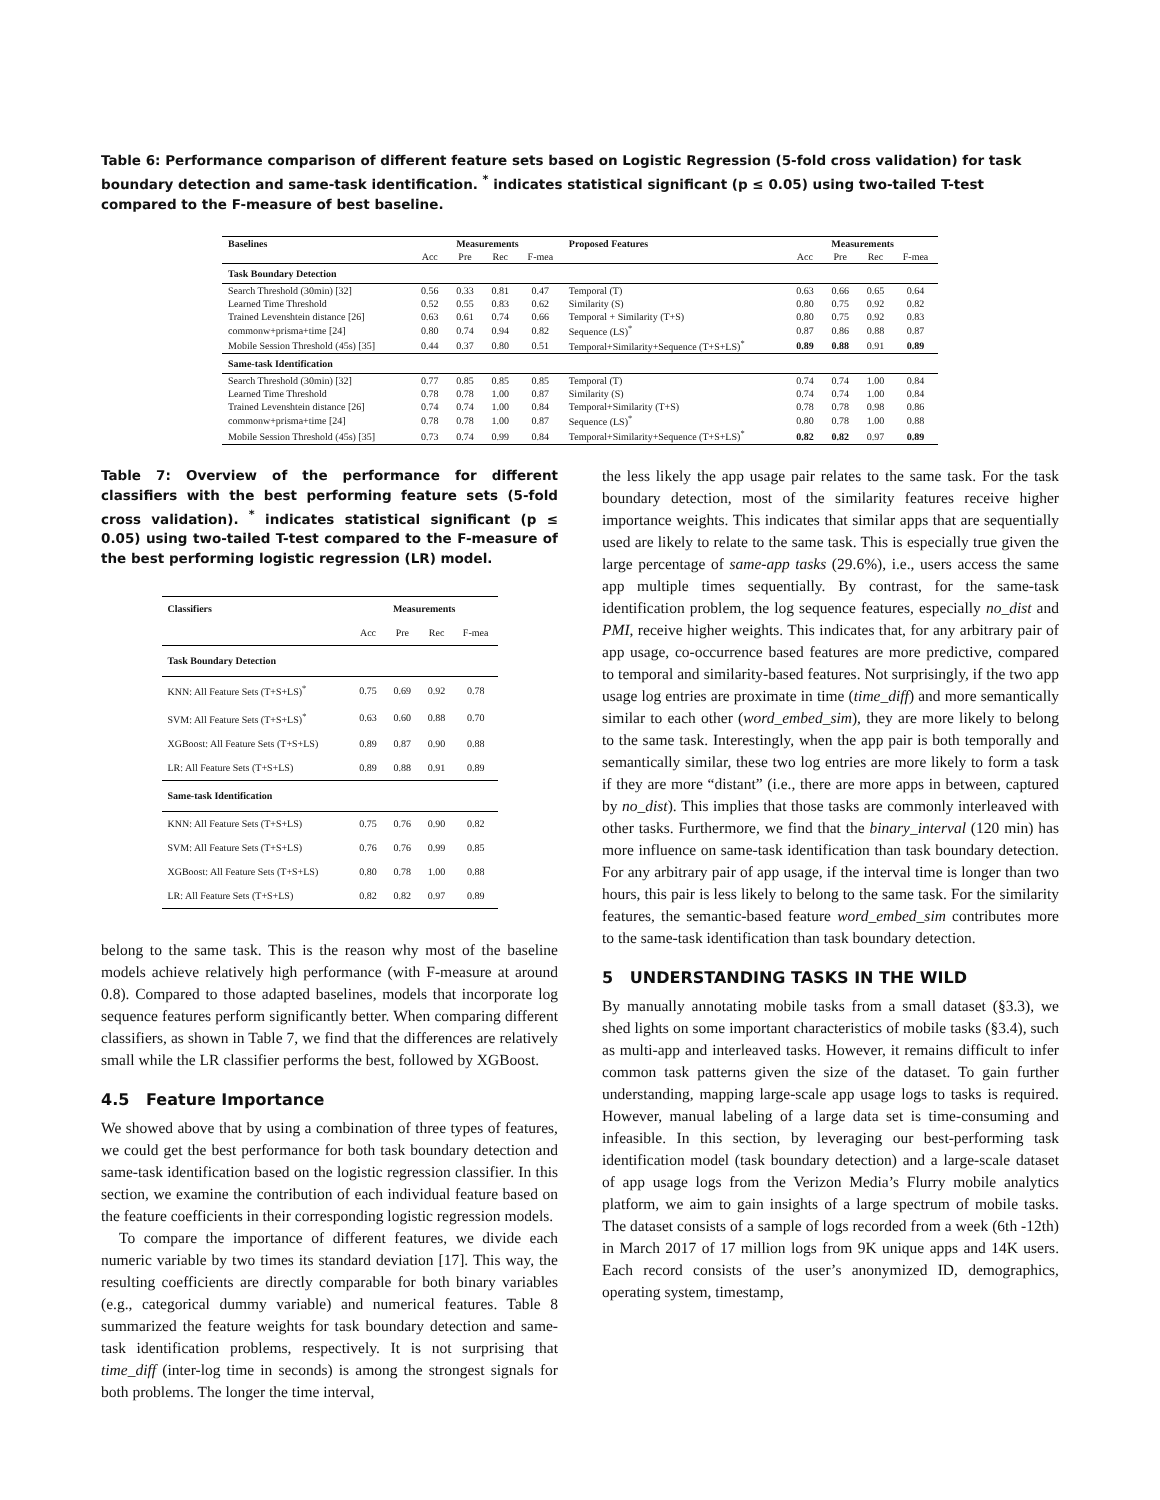Table 6: Performance comparison of different feature sets based on Logistic Regression (5-fold cross validation) for task boundary detection and same-task identification. <sup>*</sup> indicates statistical significant (p ≤ 0.05) using two-tailed T-test compared to the F-measure of best baseline.
| Baselines | Measurements | | | | Proposed Features | Measurements | | | |
| --- | --- | --- | --- | --- | --- | --- | --- | --- | --- |
| | Acc | Pre | Rec | F-mea | | Acc | Pre | Rec | F-mea |
| Task Boundary Detection | | | | | | | | | |
| Search Threshold (30min) [32] | 0.56 | 0.33 | 0.81 | 0.47 | Temporal (T) | 0.63 | 0.66 | 0.65 | 0.64 |
| Learned Time Threshold | 0.52 | 0.55 | 0.83 | 0.62 | Similarity (S) | 0.80 | 0.75 | 0.92 | 0.82 |
| Trained Levenshtein distance [26] | 0.63 | 0.61 | 0.74 | 0.66 | Temporal + Similarity (T+S) | 0.80 | 0.75 | 0.92 | 0.83 |
| commonw+prisma+time [24] | 0.80 | 0.74 | 0.94 | 0.82 | Sequence (LS)<sup>*</sup> | 0.87 | 0.86 | 0.88 | 0.87 |
| Mobile Session Threshold (45s) [35] | 0.44 | 0.37 | 0.80 | 0.51 | Temporal+Similarity+Sequence (T+S+LS)<sup>*</sup> | 0.89 | 0.88 | 0.91 | 0.89 |
| Same-task Identification | | | | | | | | | |
| Search Threshold (30min) [32] | 0.77 | 0.85 | 0.85 | 0.85 | Temporal (T) | 0.74 | 0.74 | 1.00 | 0.84 |
| Learned Time Threshold | 0.78 | 0.78 | 1.00 | 0.87 | Similarity (S) | 0.74 | 0.74 | 1.00 | 0.84 |
| Trained Levenshtein distance [26] | 0.74 | 0.74 | 1.00 | 0.84 | Temporal+Similarity (T+S) | 0.78 | 0.78 | 0.98 | 0.86 |
| commonw+prisma+time [24] | 0.78 | 0.78 | 1.00 | 0.87 | Sequence (LS)<sup>*</sup> | 0.80 | 0.78 | 1.00 | 0.88 |
| Mobile Session Threshold (45s) [35] | 0.73 | 0.74 | 0.99 | 0.84 | Temporal+Similarity+Sequence (T+S+LS)<sup>*</sup> | 0.82 | 0.82 | 0.97 | 0.89 |
Table 7: Overview of the performance for different classifiers with the best performing feature sets (5-fold cross validation). <sup>*</sup> indicates statistical significant (p ≤ 0.05) using two-tailed T-test compared to the F-measure of the best performing logistic regression (LR) model.
| Classifiers | Measurements | | | |
| --- | --- | --- | --- | --- |
| | Acc | Pre | Rec | F-mea |
| Task Boundary Detection | | | | |
| KNN: All Feature Sets (T+S+LS)<sup>*</sup> | 0.75 | 0.69 | 0.92 | 0.78 |
| SVM: All Feature Sets (T+S+LS)<sup>*</sup> | 0.63 | 0.60 | 0.88 | 0.70 |
| XGBoost: All Feature Sets (T+S+LS) | 0.89 | 0.87 | 0.90 | 0.88 |
| LR: All Feature Sets (T+S+LS) | 0.89 | 0.88 | 0.91 | 0.89 |
| Same-task Identification | | | | |
| KNN: All Feature Sets (T+S+LS) | 0.75 | 0.76 | 0.90 | 0.82 |
| SVM: All Feature Sets (T+S+LS) | 0.76 | 0.76 | 0.99 | 0.85 |
| XGBoost: All Feature Sets (T+S+LS) | 0.80 | 0.78 | 1.00 | 0.88 |
| LR: All Feature Sets (T+S+LS) | 0.82 | 0.82 | 0.97 | 0.89 |
belong to the same task. This is the reason why most of the baseline models achieve relatively high performance (with F-measure at around 0.8). Compared to those adapted baselines, models that incorporate log sequence features perform significantly better. When comparing different classifiers, as shown in Table 7, we find that the differences are relatively small while the LR classifier performs the best, followed by XGBoost.
4.5 Feature Importance
We showed above that by using a combination of three types of features, we could get the best performance for both task boundary detection and same-task identification based on the logistic regression classifier. In this section, we examine the contribution of each individual feature based on the feature coefficients in their corresponding logistic regression models.
To compare the importance of different features, we divide each numeric variable by two times its standard deviation [17]. This way, the resulting coefficients are directly comparable for both binary variables (e.g., categorical dummy variable) and numerical features. Table 8 summarized the feature weights for task boundary detection and same-task identification problems, respectively. It is not surprising that time_diff (inter-log time in seconds) is among the strongest signals for both problems. The longer the time interval,
the less likely the app usage pair relates to the same task. For the task boundary detection, most of the similarity features receive higher importance weights. This indicates that similar apps that are sequentially used are likely to relate to the same task. This is especially true given the large percentage of same-app tasks (29.6%), i.e., users access the same app multiple times sequentially. By contrast, for the same-task identification problem, the log sequence features, especially no_dist and PMI, receive higher weights. This indicates that, for any arbitrary pair of app usage, co-occurrence based features are more predictive, compared to temporal and similarity-based features. Not surprisingly, if the two app usage log entries are proximate in time (time_diff) and more semantically similar to each other (word_embed_sim), they are more likely to belong to the same task. Interestingly, when the app pair is both temporally and semantically similar, these two log entries are more likely to form a task if they are more “distant” (i.e., there are more apps in between, captured by no_dist). This implies that those tasks are commonly interleaved with other tasks. Furthermore, we find that the binary_interval (120 min) has more influence on same-task identification than task boundary detection. For any arbitrary pair of app usage, if the interval time is longer than two hours, this pair is less likely to belong to the same task. For the similarity features, the semantic-based feature word_embed_sim contributes more to the same-task identification than task boundary detection.
5 UNDERSTANDING TASKS IN THE WILD
By manually annotating mobile tasks from a small dataset (§3.3), we shed lights on some important characteristics of mobile tasks (§3.4), such as multi-app and interleaved tasks. However, it remains difficult to infer common task patterns given the size of the dataset. To gain further understanding, mapping large-scale app usage logs to tasks is required. However, manual labeling of a large data set is time-consuming and infeasible. In this section, by leveraging our best-performing task identification model (task boundary detection) and a large-scale dataset of app usage logs from the Verizon Media’s Flurry mobile analytics platform, we aim to gain insights of a large spectrum of mobile tasks. The dataset consists of a sample of logs recorded from a week (6th -12th) in March 2017 of 17 million logs from 9K unique apps and 14K users. Each record consists of the user’s anonymized ID, demographics, operating system, timestamp,